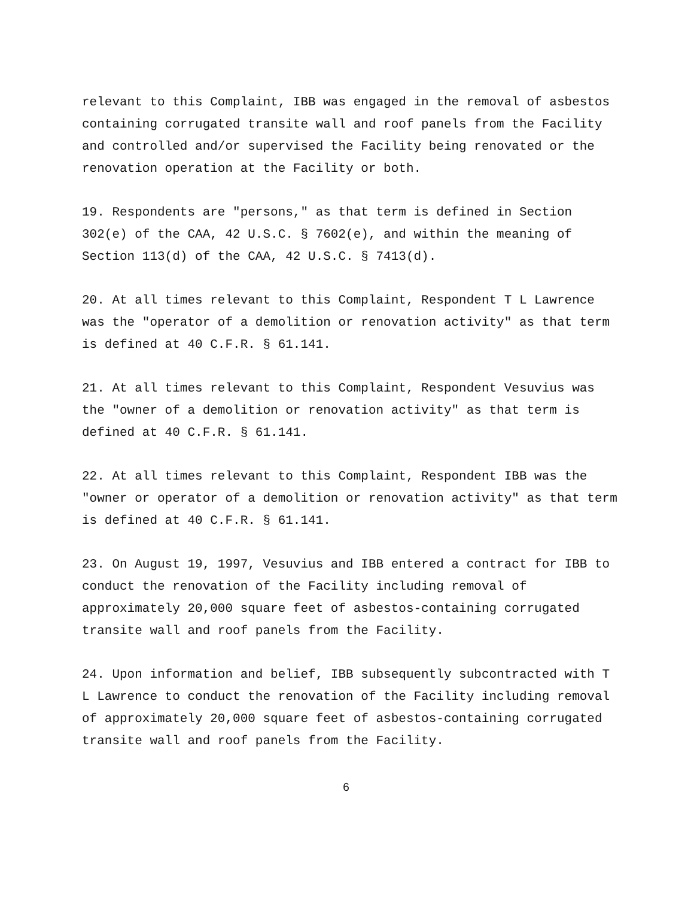relevant to this Complaint, IBB was engaged in the removal of asbestos containing corrugated transite wall and roof panels from the Facility and controlled and/or supervised the Facility being renovated or the renovation operation at the Facility or both.
19. Respondents are "persons," as that term is defined in Section 302(e) of the CAA, 42 U.S.C. § 7602(e), and within the meaning of Section 113(d) of the CAA, 42 U.S.C. § 7413(d).
20. At all times relevant to this Complaint, Respondent T L Lawrence was the "operator of a demolition or renovation activity" as that term is defined at 40 C.F.R. § 61.141.
21. At all times relevant to this Complaint, Respondent Vesuvius was the "owner of a demolition or renovation activity" as that term is defined at 40 C.F.R. § 61.141.
22. At all times relevant to this Complaint, Respondent IBB was the "owner or operator of a demolition or renovation activity" as that term is defined at 40 C.F.R. § 61.141.
23. On August 19, 1997, Vesuvius and IBB entered a contract for IBB to conduct the renovation of the Facility including removal of approximately 20,000 square feet of asbestos-containing corrugated transite wall and roof panels from the Facility.
24. Upon information and belief, IBB subsequently subcontracted with T L Lawrence to conduct the renovation of the Facility including removal of approximately 20,000 square feet of asbestos-containing corrugated transite wall and roof panels from the Facility.
6